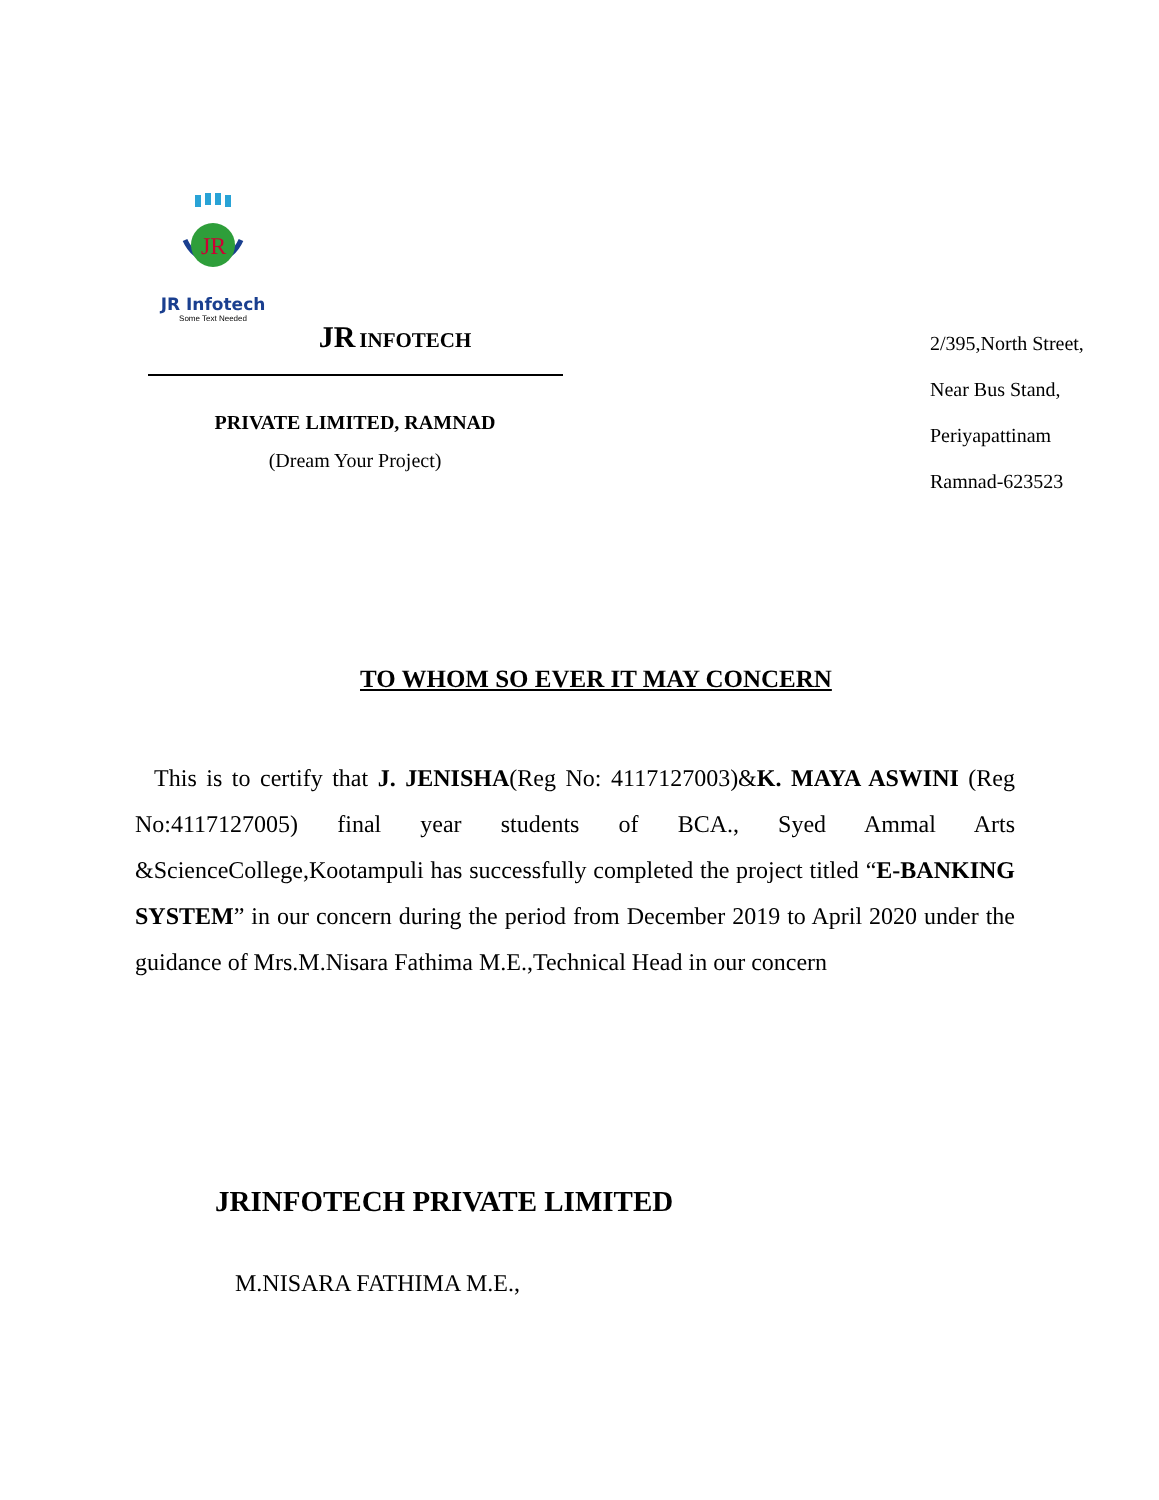JR
JR Infotech
Some Text Needed
JR INFOTECH
PRIVATE LIMITED, RAMNAD
(Dream Your Project)
2/395,North Street,
Near Bus Stand,
Periyapattinam
Ramnad-623523
TO WHOM SO EVER IT MAY CONCERN
This is to certify that J. JENISHA(Reg No: 4117127003)&K. MAYA ASWINI (Reg No:4117127005) final year students of BCA., Syed Ammal Arts &ScienceCollege,Kootampuli has successfully completed the project titled “E-BANKING SYSTEM” in our concern during the period from December 2019 to April 2020 under the guidance of Mrs.M.Nisara Fathima M.E.,Technical Head in our concern
JRINFOTECH PRIVATE LIMITED
M.NISARA FATHIMA M.E.,